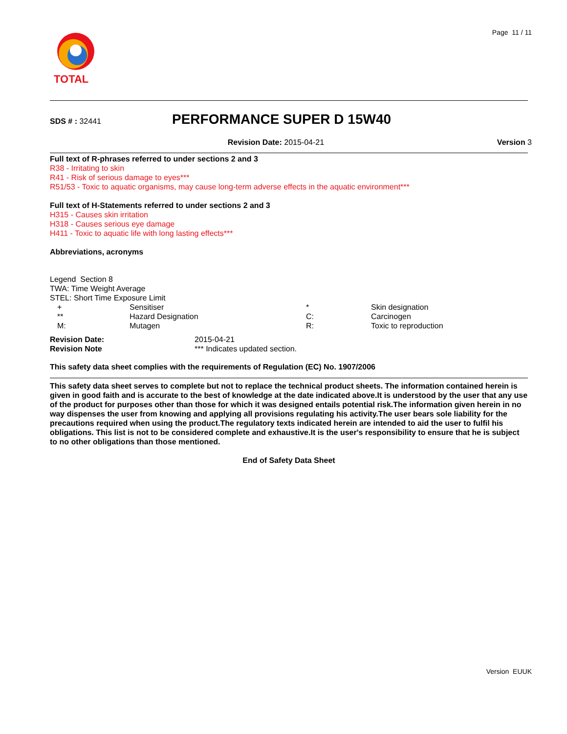Page 11 / 11 TOTAL
SDS # : 32441 PERFORMANCE SUPER D 15W40
Revision Date: 2015-04-21 Version 3
Full text of R-phrases referred to under sections 2 and 3
R38 - Irritating to skin
R41 - Risk of serious damage to eyes***
R51/53 - Toxic to aquatic organisms, may cause long-term adverse effects in the aquatic environment***
Full text of H-Statements referred to under sections 2 and 3
H315 - Causes skin irritation
H318 - Causes serious eye damage
H411 - Toxic to aquatic life with long lasting effects***
Abbreviations, acronyms
Legend Section 8
TWA: Time Weight Average
STEL: Short Time Exposure Limit
| + | Sensitiser | * | Skin designation |
| ** | Hazard Designation | C: | Carcinogen |
| M: | Mutagen | R: | Toxic to reproduction |
| Revision Date: | 2015-04-21 |
| Revision Note | *** Indicates updated section. |
This safety data sheet complies with the requirements of Regulation (EC) No. 1907/2006
This safety data sheet serves to complete but not to replace the technical product sheets. The information contained herein is given in good faith and is accurate to the best of knowledge at the date indicated above.It is understood by the user that any use of the product for purposes other than those for which it was designed entails potential risk.The information given herein in no way dispenses the user from knowing and applying all provisions regulating his activity.The user bears sole liability for the precautions required when using the product.The regulatory texts indicated herein are intended to aid the user to fulfil his obligations. This list is not to be considered complete and exhaustive.It is the user's responsibility to ensure that he is subject to no other obligations than those mentioned.
End of Safety Data Sheet
Version EUUK